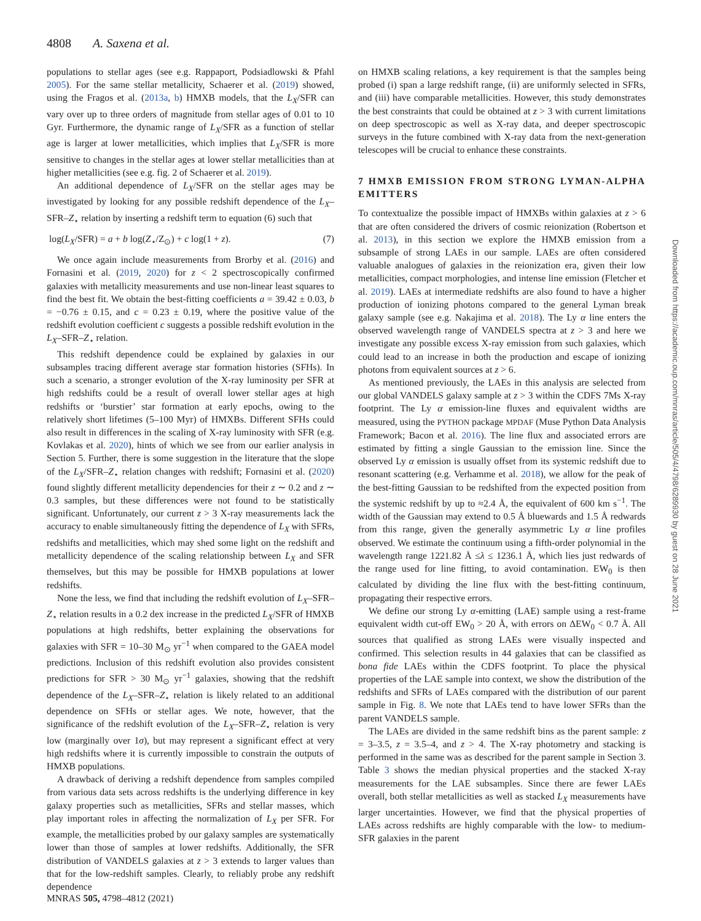4808 A. Saxena et al.
populations to stellar ages (see e.g. Rappaport, Podsiadlowski & Pfahl 2005). For the same stellar metallicity, Schaerer et al. (2019) showed, using the Fragos et al. (2013a, b) HMXB models, that the L<sub>X</sub>/SFR can vary over up to three orders of magnitude from stellar ages of 0.01 to 10 Gyr. Furthermore, the dynamic range of L<sub>X</sub>/SFR as a function of stellar age is larger at lower metallicities, which implies that L<sub>X</sub>/SFR is more sensitive to changes in the stellar ages at lower stellar metallicities than at higher metallicities (see e.g. fig. 2 of Schaerer et al. 2019).
An additional dependence of L<sub>X</sub>/SFR on the stellar ages may be investigated by looking for any possible redshift dependence of the L<sub>X</sub>–SFR–Z<sub>⋆</sub> relation by inserting a redshift term to equation (6) such that
log(L<sub>X</sub>/SFR) = a + b log(Z<sub>⋆</sub>/Z<sub>⊙</sub>) + c log(1 + z). (7)
We once again include measurements from Brorby et al. (2016) and Fornasini et al. (2019, 2020) for z < 2 spectroscopically confirmed galaxies with metallicity measurements and use non-linear least squares to find the best fit. We obtain the best-fitting coefficients a = 39.42 ± 0.03, b = −0.76 ± 0.15, and c = 0.23 ± 0.19, where the positive value of the redshift evolution coefficient c suggests a possible redshift evolution in the L<sub>X</sub>–SFR–Z<sub>⋆</sub> relation.
This redshift dependence could be explained by galaxies in our subsamples tracing different average star formation histories (SFHs). In such a scenario, a stronger evolution of the X-ray luminosity per SFR at high redshifts could be a result of overall lower stellar ages at high redshifts or ‘burstier’ star formation at early epochs, owing to the relatively short lifetimes (5–100 Myr) of HMXBs. Different SFHs could also result in differences in the scaling of X-ray luminosity with SFR (e.g. Kovlakas et al. 2020), hints of which we see from our earlier analysis in Section 5. Further, there is some suggestion in the literature that the slope of the L<sub>X</sub>/SFR–Z<sub>⋆</sub> relation changes with redshift; Fornasini et al. (2020) found slightly different metallicity dependencies for their z ∼ 0.2 and z ∼ 0.3 samples, but these differences were not found to be statistically significant. Unfortunately, our current z > 3 X-ray measurements lack the accuracy to enable simultaneously fitting the dependence of L<sub>X</sub> with SFRs, redshifts and metallicities, which may shed some light on the redshift and metallicity dependence of the scaling relationship between L<sub>X</sub> and SFR themselves, but this may be possible for HMXB populations at lower redshifts.
None the less, we find that including the redshift evolution of L<sub>X</sub>–SFR–Z<sub>⋆</sub> relation results in a 0.2 dex increase in the predicted L<sub>X</sub>/SFR of HMXB populations at high redshifts, better explaining the observations for galaxies with SFR = 10–30 M<sub>⊙</sub> yr<sup>−1</sup> when compared to the GAEA model predictions. Inclusion of this redshift evolution also provides consistent predictions for SFR > 30 M<sub>⊙</sub> yr<sup>−1</sup> galaxies, showing that the redshift dependence of the L<sub>X</sub>–SFR–Z<sub>⋆</sub> relation is likely related to an additional dependence on SFHs or stellar ages. We note, however, that the significance of the redshift evolution of the L<sub>X</sub>–SFR–Z<sub>⋆</sub> relation is very low (marginally over 1σ), but may represent a significant effect at very high redshifts where it is currently impossible to constrain the outputs of HMXB populations.
A drawback of deriving a redshift dependence from samples compiled from various data sets across redshifts is the underlying difference in key galaxy properties such as metallicities, SFRs and stellar masses, which play important roles in affecting the normalization of L<sub>X</sub> per SFR. For example, the metallicities probed by our galaxy samples are systematically lower than those of samples at lower redshifts. Additionally, the SFR distribution of VANDELS galaxies at z > 3 extends to larger values than that for the low-redshift samples. Clearly, to reliably probe any redshift dependence
on HMXB scaling relations, a key requirement is that the samples being probed (i) span a large redshift range, (ii) are uniformly selected in SFRs, and (iii) have comparable metallicities. However, this study demonstrates the best constraints that could be obtained at z > 3 with current limitations on deep spectroscopic as well as X-ray data, and deeper spectroscopic surveys in the future combined with X-ray data from the next-generation telescopes will be crucial to enhance these constraints.
7 HMXB EMISSION FROM STRONG LYMAN-ALPHA EMITTERS
To contextualize the possible impact of HMXBs within galaxies at z > 6 that are often considered the drivers of cosmic reionization (Robertson et al. 2013), in this section we explore the HMXB emission from a subsample of strong LAEs in our sample. LAEs are often considered valuable analogues of galaxies in the reionization era, given their low metallicities, compact morphologies, and intense line emission (Fletcher et al. 2019). LAEs at intermediate redshifts are also found to have a higher production of ionizing photons compared to the general Lyman break galaxy sample (see e.g. Nakajima et al. 2018). The Ly α line enters the observed wavelength range of VANDELS spectra at z > 3 and here we investigate any possible excess X-ray emission from such galaxies, which could lead to an increase in both the production and escape of ionizing photons from equivalent sources at z > 6.
As mentioned previously, the LAEs in this analysis are selected from our global VANDELS galaxy sample at z > 3 within the CDFS 7Ms X-ray footprint. The Ly α emission-line fluxes and equivalent widths are measured, using the PYTHON package MPDAF (Muse Python Data Analysis Framework; Bacon et al. 2016). The line flux and associated errors are estimated by fitting a single Gaussian to the emission line. Since the observed Ly α emission is usually offset from its systemic redshift due to resonant scattering (e.g. Verhamme et al. 2018), we allow for the peak of the best-fitting Gaussian to be redshifted from the expected position from the systemic redshift by up to ≈2.4 Å, the equivalent of 600 km s<sup>−1</sup>. The width of the Gaussian may extend to 0.5 Å bluewards and 1.5 Å redwards from this range, given the generally asymmetric Ly α line profiles observed. We estimate the continuum using a fifth-order polynomial in the wavelength range 1221.82 Å ≤λ ≤ 1236.1 Å, which lies just redwards of the range used for line fitting, to avoid contamination. EW<sub>0</sub> is then calculated by dividing the line flux with the best-fitting continuum, propagating their respective errors.
We define our strong Ly α-emitting (LAE) sample using a rest-frame equivalent width cut-off EW<sub>0</sub> > 20 Å, with errors on ΔEW<sub>0</sub> < 0.7 Å. All sources that qualified as strong LAEs were visually inspected and confirmed. This selection results in 44 galaxies that can be classified as bona fide LAEs within the CDFS footprint. To place the physical properties of the LAE sample into context, we show the distribution of the redshifts and SFRs of LAEs compared with the distribution of our parent sample in Fig. 8. We note that LAEs tend to have lower SFRs than the parent VANDELS sample.
The LAEs are divided in the same redshift bins as the parent sample: z = 3–3.5, z = 3.5–4, and z > 4. The X-ray photometry and stacking is performed in the same was as described for the parent sample in Section 3. Table 3 shows the median physical properties and the stacked X-ray measurements for the LAE subsamples. Since there are fewer LAEs overall, both stellar metallicities as well as stacked L<sub>X</sub> measurements have larger uncertainties. However, we find that the physical properties of LAEs across redshifts are highly comparable with the low- to medium-SFR galaxies in the parent
MNRAS 505, 4798–4812 (2021)
Downloaded from https://academic.oup.com/mnras/article/505/4/4798/6289930 by guest on 28 June 2021